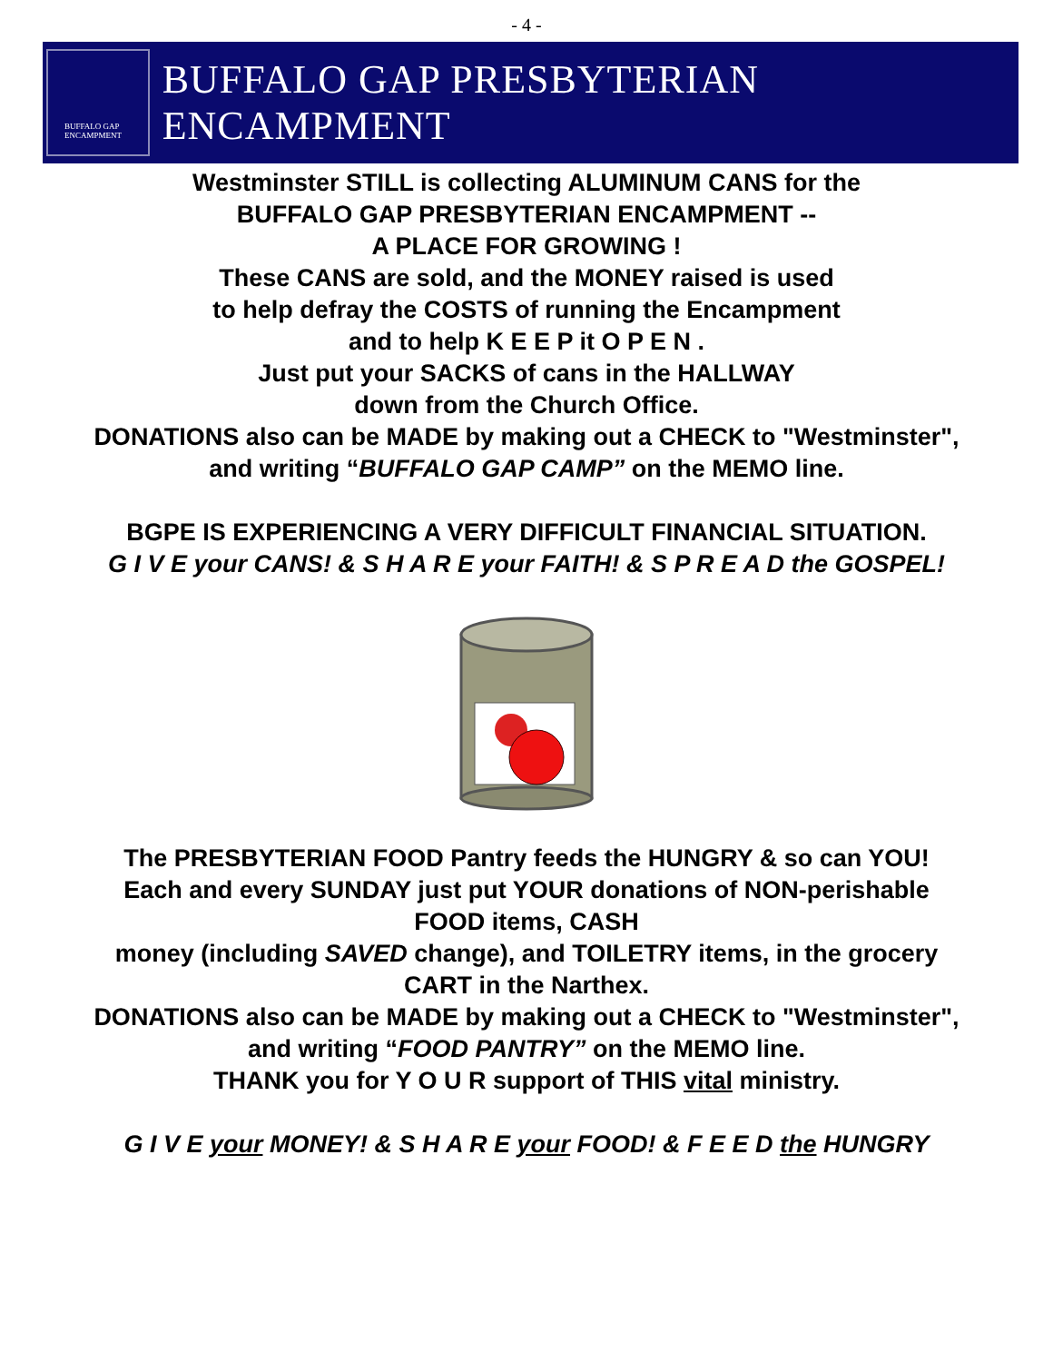- 4 -
BUFFALO GAP
ENCAMPMENT
BUFFALO GAP PRESBYTERIAN ENCAMPMENT
Westminster STILL is collecting ALUMINUM CANS for the
BUFFALO GAP PRESBYTERIAN ENCAMPMENT --
A PLACE FOR GROWING !
These CANS are sold, and the MONEY raised is used
to help defray the COSTS of running the Encampment
and to help K E E P it O P E N .
Just put your SACKS of cans in the HALLWAY
down from the Church Office.
DONATIONS also can be MADE by making out a CHECK to "Westminster",
and writing “BUFFALO GAP CAMP” on the MEMO line.
BGPE IS EXPERIENCING A VERY DIFFICULT FINANCIAL SITUATION.
G I V E your CANS! & S H A R E your FAITH! & S P R E A D the GOSPEL!
The PRESBYTERIAN FOOD Pantry feeds the HUNGRY & so can YOU!
Each and every SUNDAY just put YOUR donations of NON-perishable
FOOD items, CASH
money (including SAVED change), and TOILETRY items, in the grocery
CART in the Narthex.
DONATIONS also can be MADE by making out a CHECK to "Westminster",
and writing “FOOD PANTRY” on the MEMO line.
THANK you for Y O U R support of THIS vital ministry.
G I V E your MONEY! & S H A R E your FOOD! & F E E D the HUNGRY